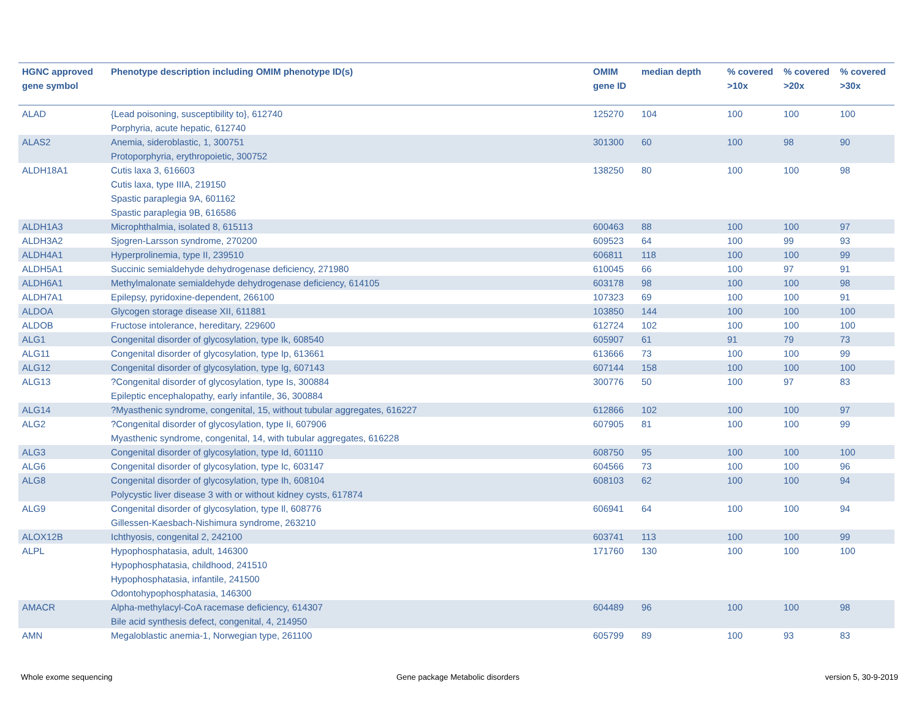| HGNC approved gene symbol | Phenotype description including OMIM phenotype ID(s) | OMIM gene ID | median depth | % covered >10x | % covered >20x | % covered >30x |
| --- | --- | --- | --- | --- | --- | --- |
| ALAD | {Lead poisoning, susceptibility to}, 612740 Porphyria, acute hepatic, 612740 | 125270 | 104 | 100 | 100 | 100 |
| ALAS2 | Anemia, sideroblastic, 1, 300751 Protoporphyria, erythropoietic, 300752 | 301300 | 60 | 100 | 98 | 90 |
| ALDH18A1 | Cutis laxa 3, 616603 Cutis laxa, type IIIA, 219150 Spastic paraplegia 9A, 601162 Spastic paraplegia 9B, 616586 | 138250 | 80 | 100 | 100 | 98 |
| ALDH1A3 | Microphthalmia, isolated 8, 615113 | 600463 | 88 | 100 | 100 | 97 |
| ALDH3A2 | Sjogren-Larsson syndrome, 270200 | 609523 | 64 | 100 | 99 | 93 |
| ALDH4A1 | Hyperprolinemia, type II, 239510 | 606811 | 118 | 100 | 100 | 99 |
| ALDH5A1 | Succinic semialdehyde dehydrogenase deficiency, 271980 | 610045 | 66 | 100 | 97 | 91 |
| ALDH6A1 | Methylmalonate semialdehyde dehydrogenase deficiency, 614105 | 603178 | 98 | 100 | 100 | 98 |
| ALDH7A1 | Epilepsy, pyridoxine-dependent, 266100 | 107323 | 69 | 100 | 100 | 91 |
| ALDOA | Glycogen storage disease XII, 611881 | 103850 | 144 | 100 | 100 | 100 |
| ALDOB | Fructose intolerance, hereditary, 229600 | 612724 | 102 | 100 | 100 | 100 |
| ALG1 | Congenital disorder of glycosylation, type Ik, 608540 | 605907 | 61 | 91 | 79 | 73 |
| ALG11 | Congenital disorder of glycosylation, type Ip, 613661 | 613666 | 73 | 100 | 100 | 99 |
| ALG12 | Congenital disorder of glycosylation, type Ig, 607143 | 607144 | 158 | 100 | 100 | 100 |
| ALG13 | ?Congenital disorder of glycosylation, type Is, 300884 Epileptic encephalopathy, early infantile, 36, 300884 | 300776 | 50 | 100 | 97 | 83 |
| ALG14 | ?Myasthenic syndrome, congenital, 15, without tubular aggregates, 616227 | 612866 | 102 | 100 | 100 | 97 |
| ALG2 | ?Congenital disorder of glycosylation, type Ii, 607906 Myasthenic syndrome, congenital, 14, with tubular aggregates, 616228 | 607905 | 81 | 100 | 100 | 99 |
| ALG3 | Congenital disorder of glycosylation, type Id, 601110 | 608750 | 95 | 100 | 100 | 100 |
| ALG6 | Congenital disorder of glycosylation, type Ic, 603147 | 604566 | 73 | 100 | 100 | 96 |
| ALG8 | Congenital disorder of glycosylation, type Ih, 608104 Polycystic liver disease 3 with or without kidney cysts, 617874 | 608103 | 62 | 100 | 100 | 94 |
| ALG9 | Congenital disorder of glycosylation, type Il, 608776 Gillessen-Kaesbach-Nishimura syndrome, 263210 | 606941 | 64 | 100 | 100 | 94 |
| ALOX12B | Ichthyosis, congenital 2, 242100 | 603741 | 113 | 100 | 100 | 99 |
| ALPL | Hypophosphatasia, adult, 146300 Hypophosphatasia, childhood, 241510 Hypophosphatasia, infantile, 241500 Odontohypophosphatasia, 146300 | 171760 | 130 | 100 | 100 | 100 |
| AMACR | Alpha-methylacyl-CoA racemase deficiency, 614307 Bile acid synthesis defect, congenital, 4, 214950 | 604489 | 96 | 100 | 100 | 98 |
| AMN | Megaloblastic anemia-1, Norwegian type, 261100 | 605799 | 89 | 100 | 93 | 83 |
Whole exome sequencing
Gene package Metabolic disorders
version 5, 30-9-2019